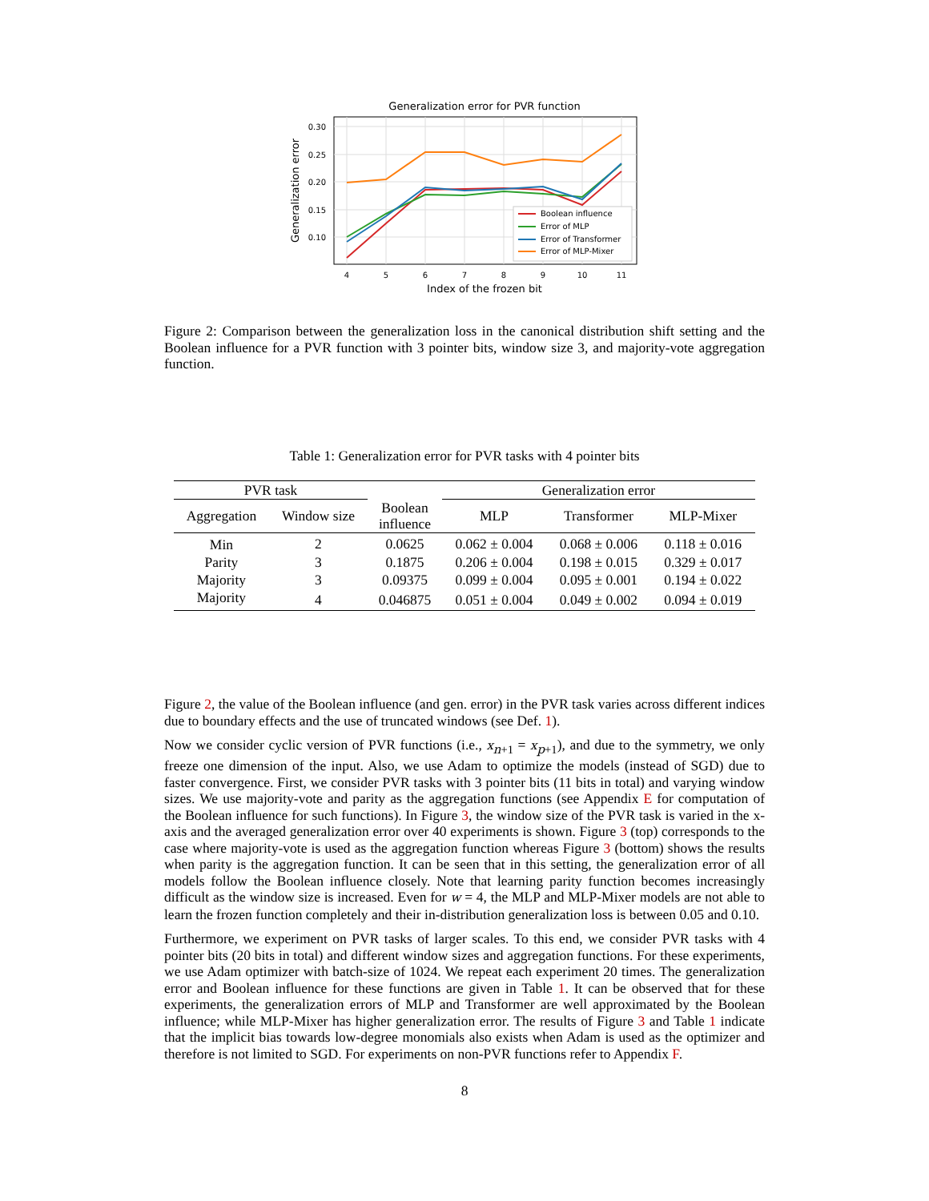Generalization error for PVR function
0.30
0.25
0.20
0.15
0.10
4
5
6
7
8
9
10
11
Index of the frozen bit
Generalization error
Boolean influence
Error of MLP
Error of Transformer
Error of MLP-Mixer
Figure 2: Comparison between the generalization loss in the canonical distribution shift setting and the Boolean influence for a PVR function with 3 pointer bits, window size 3, and majority-vote aggregation function.
Table 1: Generalization error for PVR tasks with 4 pointer bits
| PVR task | | | Generalization error | | |
| --- | --- | --- | --- | --- | --- |
| Aggregation | Window size | Boolean influence | MLP | Transformer | MLP-Mixer |
| Min | 2 | 0.0625 | 0.062 ± 0.004 | 0.068 ± 0.006 | 0.118 ± 0.016 |
| Parity | 3 | 0.1875 | 0.206 ± 0.004 | 0.198 ± 0.015 | 0.329 ± 0.017 |
| Majority | 3 | 0.09375 | 0.099 ± 0.004 | 0.095 ± 0.001 | 0.194 ± 0.022 |
| Majority | 4 | 0.046875 | 0.051 ± 0.004 | 0.049 ± 0.002 | 0.094 ± 0.019 |
Figure 2, the value of the Boolean influence (and gen. error) in the PVR task varies across different indices due to boundary effects and the use of truncated windows (see Def. 1).
Now we consider cyclic version of PVR functions (i.e., x<sub>n+1</sub> = x<sub>p+1</sub>), and due to the symmetry, we only freeze one dimension of the input. Also, we use Adam to optimize the models (instead of SGD) due to faster convergence. First, we consider PVR tasks with 3 pointer bits (11 bits in total) and varying window sizes. We use majority-vote and parity as the aggregation functions (see Appendix E for computation of the Boolean influence for such functions). In Figure 3, the window size of the PVR task is varied in the x-axis and the averaged generalization error over 40 experiments is shown. Figure 3 (top) corresponds to the case where majority-vote is used as the aggregation function whereas Figure 3 (bottom) shows the results when parity is the aggregation function. It can be seen that in this setting, the generalization error of all models follow the Boolean influence closely. Note that learning parity function becomes increasingly difficult as the window size is increased. Even for w = 4, the MLP and MLP-Mixer models are not able to learn the frozen function completely and their in-distribution generalization loss is between 0.05 and 0.10.
Furthermore, we experiment on PVR tasks of larger scales. To this end, we consider PVR tasks with 4 pointer bits (20 bits in total) and different window sizes and aggregation functions. For these experiments, we use Adam optimizer with batch-size of 1024. We repeat each experiment 20 times. The generalization error and Boolean influence for these functions are given in Table 1. It can be observed that for these experiments, the generalization errors of MLP and Transformer are well approximated by the Boolean influence; while MLP-Mixer has higher generalization error. The results of Figure 3 and Table 1 indicate that the implicit bias towards low-degree monomials also exists when Adam is used as the optimizer and therefore is not limited to SGD. For experiments on non-PVR functions refer to Appendix F.
8